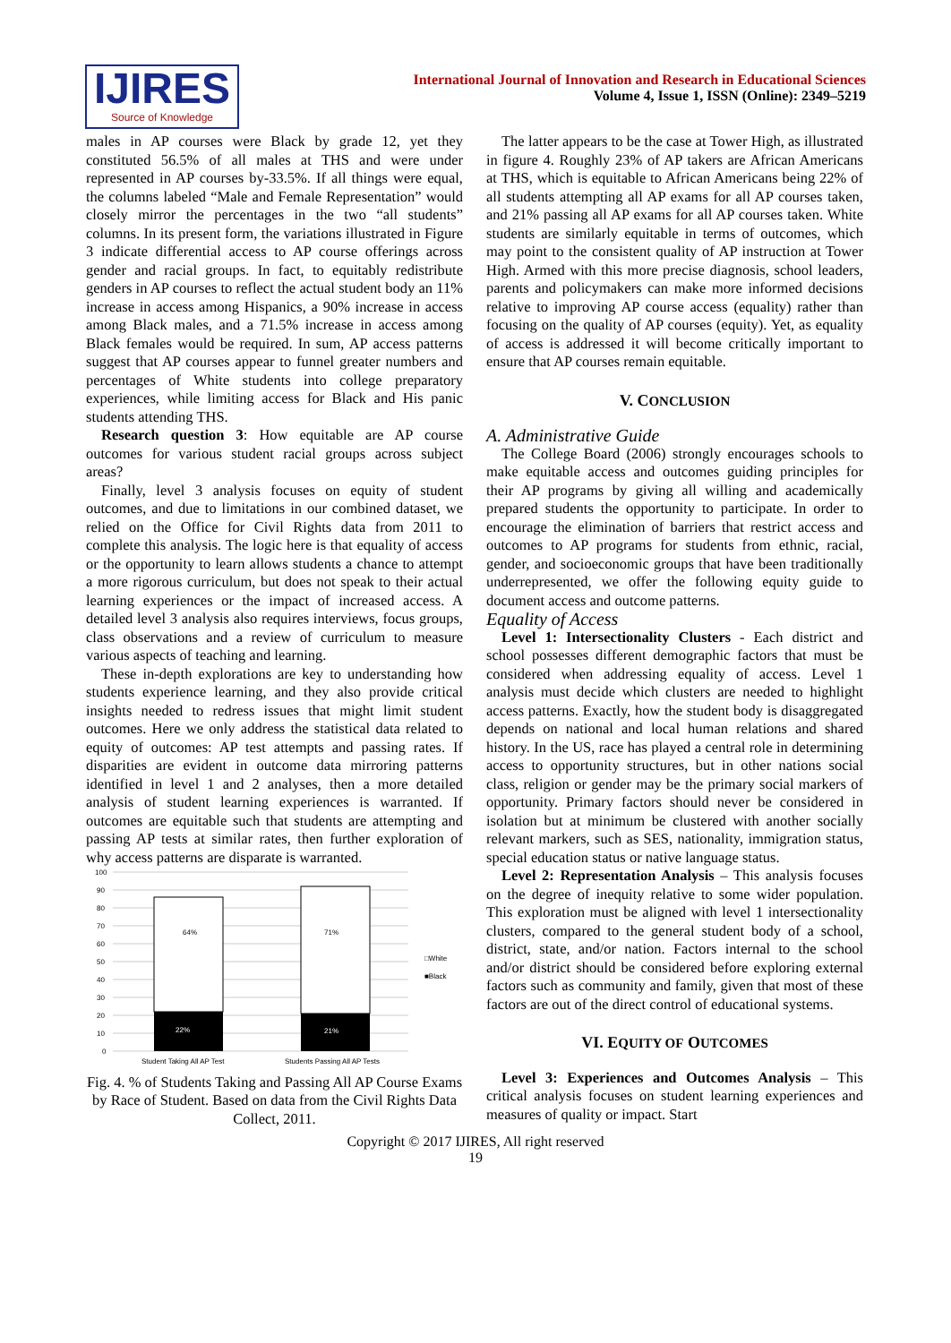IJIRES
Source of Knowledge
International Journal of Innovation and Research in Educational Sciences
Volume 4, Issue 1, ISSN (Online): 2349–5219
males in AP courses were Black by grade 12, yet they constituted 56.5% of all males at THS and were under represented in AP courses by-33.5%. If all things were equal, the columns labeled “Male and Female Representation” would closely mirror the percentages in the two “all students” columns. In its present form, the variations illustrated in Figure 3 indicate differential access to AP course offerings across gender and racial groups. In fact, to equitably redistribute genders in AP courses to reflect the actual student body an 11% increase in access among Hispanics, a 90% increase in access among Black males, and a 71.5% increase in access among Black females would be required. In sum, AP access patterns suggest that AP courses appear to funnel greater numbers and percentages of White students into college preparatory experiences, while limiting access for Black and His panic students attending THS.
Research question 3: How equitable are AP course outcomes for various student racial groups across subject areas?
Finally, level 3 analysis focuses on equity of student outcomes, and due to limitations in our combined dataset, we relied on the Office for Civil Rights data from 2011 to complete this analysis. The logic here is that equality of access or the opportunity to learn allows students a chance to attempt a more rigorous curriculum, but does not speak to their actual learning experiences or the impact of increased access. A detailed level 3 analysis also requires interviews, focus groups, class observations and a review of curriculum to measure various aspects of teaching and learning.
These in-depth explorations are key to understanding how students experience learning, and they also provide critical insights needed to redress issues that might limit student outcomes. Here we only address the statistical data related to equity of outcomes: AP test attempts and passing rates. If disparities are evident in outcome data mirroring patterns identified in level 1 and 2 analyses, then a more detailed analysis of student learning experiences is warranted. If outcomes are equitable such that students are attempting and passing AP tests at similar rates, then further exploration of why access patterns are disparate is warranted.
100
90
80
70
60
50
40
30
20
10
0
64%
22%
71%
21%
□White
■Black
Student Taking All AP Test
Students Passing All AP Tests
Fig. 4. % of Students Taking and Passing All AP Course Exams by Race of Student. Based on data from the Civil Rights Data Collect, 2011.
The latter appears to be the case at Tower High, as illustrated in figure 4. Roughly 23% of AP takers are African Americans at THS, which is equitable to African Americans being 22% of all students attempting all AP exams for all AP courses taken, and 21% passing all AP exams for all AP courses taken. White students are similarly equitable in terms of outcomes, which may point to the consistent quality of AP instruction at Tower High. Armed with this more precise diagnosis, school leaders, parents and policymakers can make more informed decisions relative to improving AP course access (equality) rather than focusing on the quality of AP courses (equity). Yet, as equality of access is addressed it will become critically important to ensure that AP courses remain equitable.
V. CONCLUSION
A. Administrative Guide
The College Board (2006) strongly encourages schools to make equitable access and outcomes guiding principles for their AP programs by giving all willing and academically prepared students the opportunity to participate. In order to encourage the elimination of barriers that restrict access and outcomes to AP programs for students from ethnic, racial, gender, and socioeconomic groups that have been traditionally underrepresented, we offer the following equity guide to document access and outcome patterns.
Equality of Access
Level 1: Intersectionality Clusters - Each district and school possesses different demographic factors that must be considered when addressing equality of access. Level 1 analysis must decide which clusters are needed to highlight access patterns. Exactly, how the student body is disaggregated depends on national and local human relations and shared history. In the US, race has played a central role in determining access to opportunity structures, but in other nations social class, religion or gender may be the primary social markers of opportunity. Primary factors should never be considered in isolation but at minimum be clustered with another socially relevant markers, such as SES, nationality, immigration status, special education status or native language status.
Level 2: Representation Analysis – This analysis focuses on the degree of inequity relative to some wider population. This exploration must be aligned with level 1 intersectionality clusters, compared to the general student body of a school, district, state, and/or nation. Factors internal to the school and/or district should be considered before exploring external factors such as community and family, given that most of these factors are out of the direct control of educational systems.
VI. EQUITY OF OUTCOMES
Level 3: Experiences and Outcomes Analysis – This critical analysis focuses on student learning experiences and measures of quality or impact. Start
Copyright © 2017 IJIRES, All right reserved
19